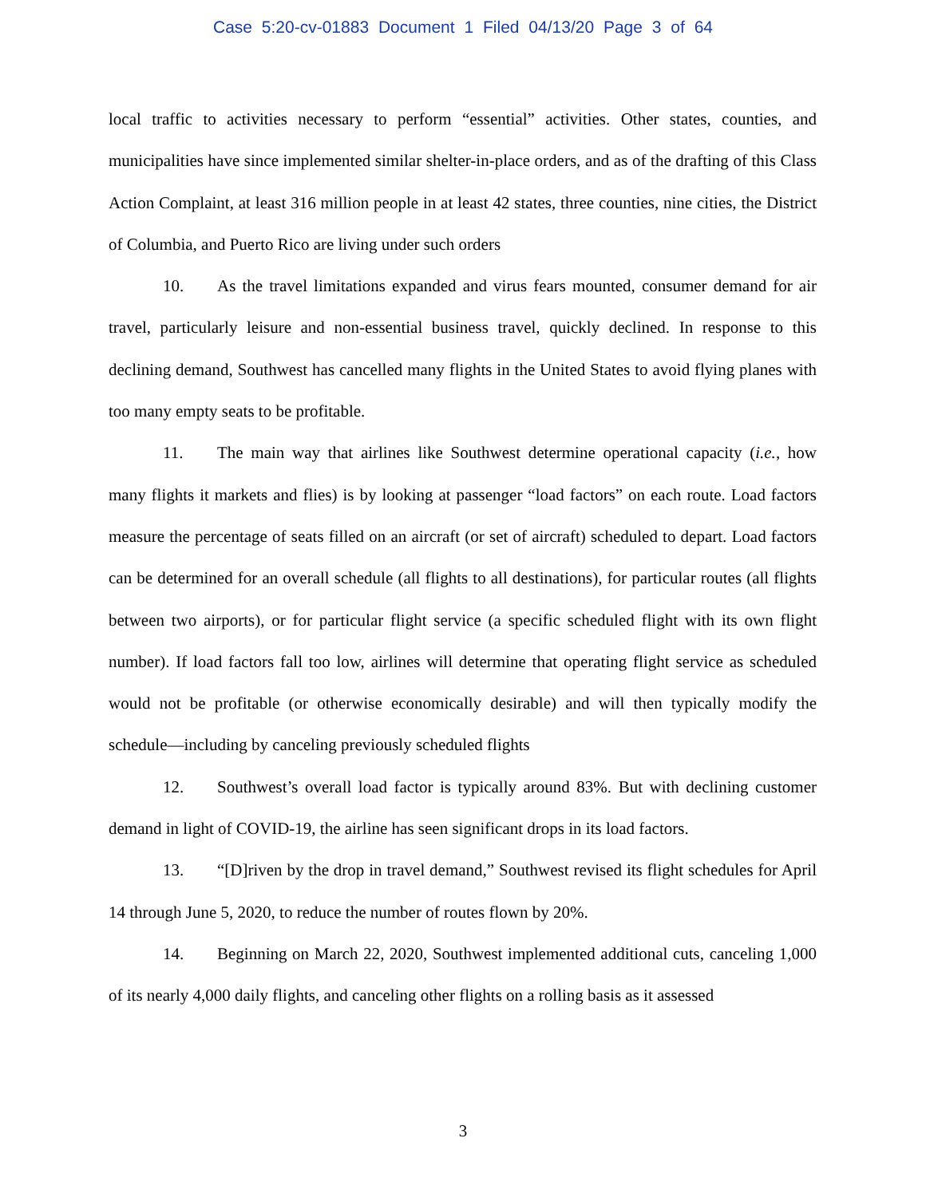Case 5:20-cv-01883 Document 1 Filed 04/13/20 Page 3 of 64
local traffic to activities necessary to perform “essential” activities. Other states, counties, and municipalities have since implemented similar shelter-in-place orders, and as of the drafting of this Class Action Complaint, at least 316 million people in at least 42 states, three counties, nine cities, the District of Columbia, and Puerto Rico are living under such orders
10. As the travel limitations expanded and virus fears mounted, consumer demand for air travel, particularly leisure and non-essential business travel, quickly declined. In response to this declining demand, Southwest has cancelled many flights in the United States to avoid flying planes with too many empty seats to be profitable.
11. The main way that airlines like Southwest determine operational capacity (i.e., how many flights it markets and flies) is by looking at passenger “load factors” on each route. Load factors measure the percentage of seats filled on an aircraft (or set of aircraft) scheduled to depart. Load factors can be determined for an overall schedule (all flights to all destinations), for particular routes (all flights between two airports), or for particular flight service (a specific scheduled flight with its own flight number). If load factors fall too low, airlines will determine that operating flight service as scheduled would not be profitable (or otherwise economically desirable) and will then typically modify the schedule—including by canceling previously scheduled flights
12. Southwest’s overall load factor is typically around 83%. But with declining customer demand in light of COVID-19, the airline has seen significant drops in its load factors.
13. “[D]riven by the drop in travel demand,” Southwest revised its flight schedules for April 14 through June 5, 2020, to reduce the number of routes flown by 20%.
14. Beginning on March 22, 2020, Southwest implemented additional cuts, canceling 1,000 of its nearly 4,000 daily flights, and canceling other flights on a rolling basis as it assessed
3